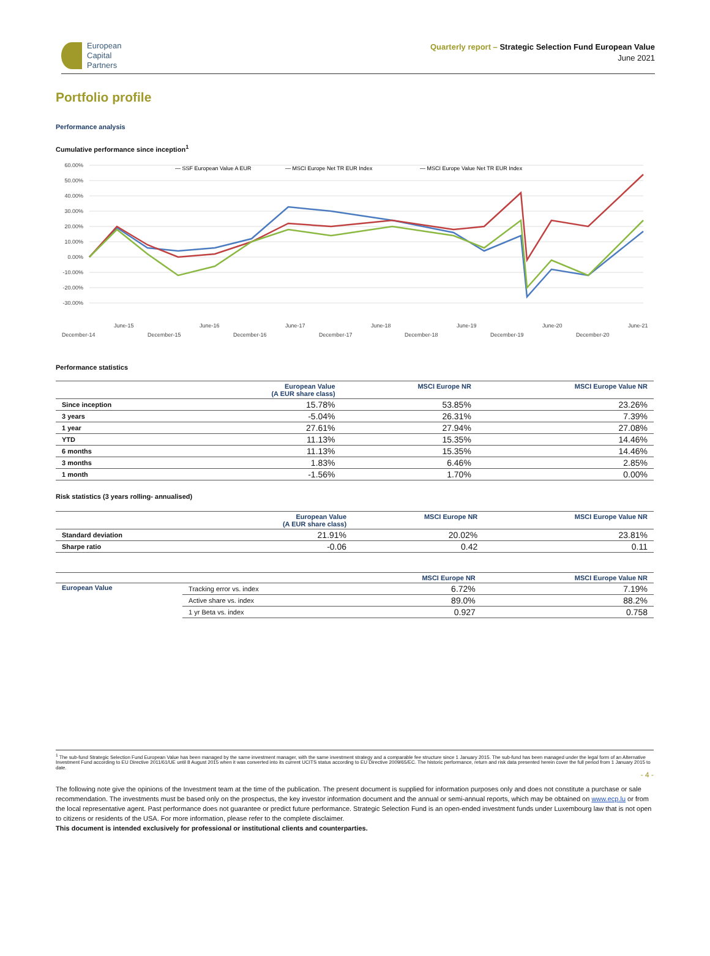European
Capital
Partners
Quarterly report – Strategic Selection Fund European Value
June 2021
Portfolio profile
Performance analysis
Cumulative performance since inception<sup>1</sup>
60.00%
50.00%
40.00%
30.00%
20.00%
10.00%
0.00%
-10.00%
-20.00%
-30.00%
— SSF European Value A EUR
— MSCI Europe Net TR EUR Index
— MSCI Europe Value Net TR EUR Index
December-14
June-15
December-15
June-16
December-16
June-17
December-17
June-18
December-18
June-19
December-19
June-20
December-20
June-21
Performance statistics
| | European Value (A EUR share class) | MSCI Europe NR | MSCI Europe Value NR |
| --- | --- | --- | --- |
| Since inception | 15.78% | 53.85% | 23.26% |
| 3 years | -5.04% | 26.31% | 7.39% |
| 1 year | 27.61% | 27.94% | 27.08% |
| YTD | 11.13% | 15.35% | 14.46% |
| 6 months | 11.13% | 15.35% | 14.46% |
| 3 months | 1.83% | 6.46% | 2.85% |
| 1 month | -1.56% | 1.70% | 0.00% |
Risk statistics (3 years rolling- annualised)
| | European Value (A EUR share class) | MSCI Europe NR | MSCI Europe Value NR |
| --- | --- | --- | --- |
| Standard deviation | 21.91% | 20.02% | 23.81% |
| Sharpe ratio | -0.06 | 0.42 | 0.11 |
| | | MSCI Europe NR | MSCI Europe Value NR |
| --- | --- | --- | --- |
| European Value | Tracking error vs. index | 6.72% | 7.19% |
| | Active share vs. index | 89.0% | 88.2% |
| | 1 yr Beta vs. index | 0.927 | 0.758 |
<sup>1</sup> The sub-fund Strategic Selection Fund European Value has been managed by the same investment manager, with the same investment strategy and a comparable fee structure since 1 January 2015. The sub-fund has been managed under the legal form of an Alternative Investment Fund according to EU Directive 2011/61/UE until 8 August 2015 when it was converted into its current UCITS status according to EU Directive 2009/65/EC. The historic performance, return and risk data presented herein cover the full period from 1 January 2015 to date.
- 4 -
The following note give the opinions of the Investment team at the time of the publication. The present document is supplied for information purposes only and does not constitute a purchase or sale recommendation. The investments must be based only on the prospectus, the key investor information document and the annual or semi-annual reports, which may be obtained on www.ecp.lu or from the local representative agent. Past performance does not guarantee or predict future performance. Strategic Selection Fund is an open-ended investment funds under Luxembourg law that is not open to citizens or residents of the USA. For more information, please refer to the complete disclaimer.
This document is intended exclusively for professional or institutional clients and counterparties.